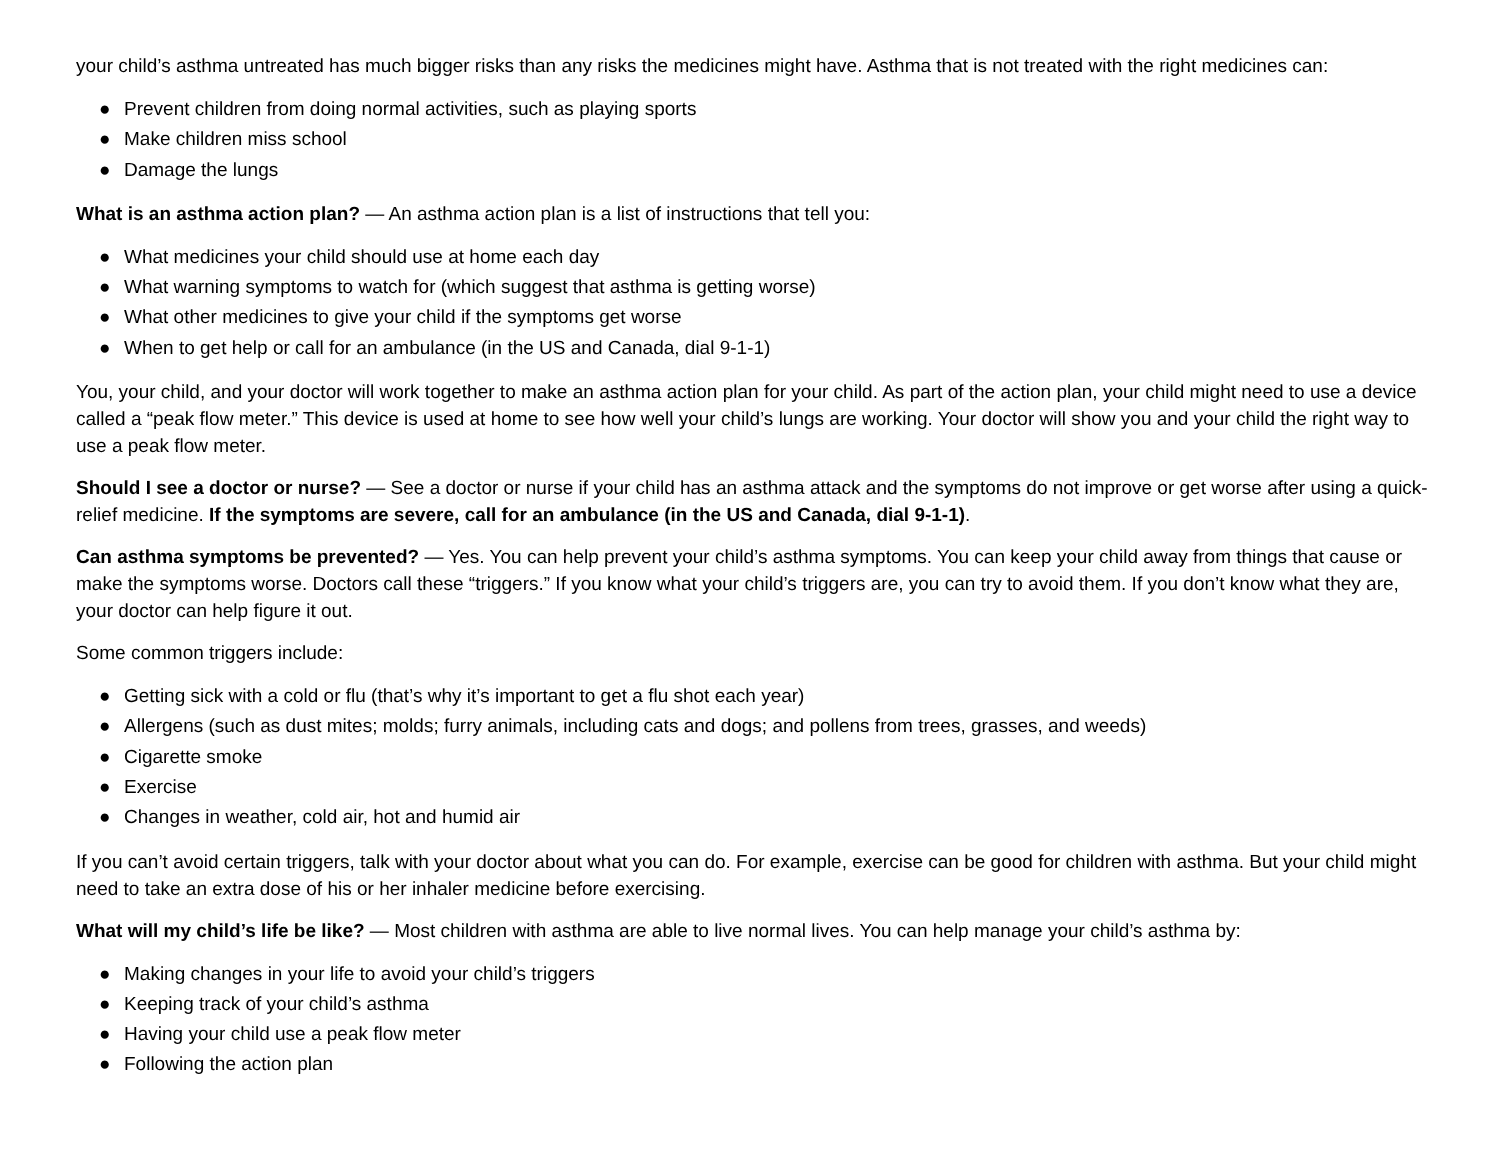your child’s asthma untreated has much bigger risks than any risks the medicines might have. Asthma that is not treated with the right medicines can:
● Prevent children from doing normal activities, such as playing sports
● Make children miss school
● Damage the lungs
What is an asthma action plan? — An asthma action plan is a list of instructions that tell you:
● What medicines your child should use at home each day
● What warning symptoms to watch for (which suggest that asthma is getting worse)
● What other medicines to give your child if the symptoms get worse
● When to get help or call for an ambulance (in the US and Canada, dial 9-1-1)
You, your child, and your doctor will work together to make an asthma action plan for your child. As part of the action plan, your child might need to use a device called a “peak flow meter.” This device is used at home to see how well your child’s lungs are working. Your doctor will show you and your child the right way to use a peak flow meter.
Should I see a doctor or nurse? — See a doctor or nurse if your child has an asthma attack and the symptoms do not improve or get worse after using a quick-relief medicine. If the symptoms are severe, call for an ambulance (in the US and Canada, dial 9-1-1).
Can asthma symptoms be prevented? — Yes. You can help prevent your child’s asthma symptoms. You can keep your child away from things that cause or make the symptoms worse. Doctors call these “triggers.” If you know what your child’s triggers are, you can try to avoid them. If you don’t know what they are, your doctor can help figure it out.
Some common triggers include:
● Getting sick with a cold or flu (that’s why it’s important to get a flu shot each year)
● Allergens (such as dust mites; molds; furry animals, including cats and dogs; and pollens from trees, grasses, and weeds)
● Cigarette smoke
● Exercise
● Changes in weather, cold air, hot and humid air
If you can’t avoid certain triggers, talk with your doctor about what you can do. For example, exercise can be good for children with asthma. But your child might need to take an extra dose of his or her inhaler medicine before exercising.
What will my child’s life be like? — Most children with asthma are able to live normal lives. You can help manage your child’s asthma by:
● Making changes in your life to avoid your child’s triggers
● Keeping track of your child’s asthma
● Having your child use a peak flow meter
● Following the action plan